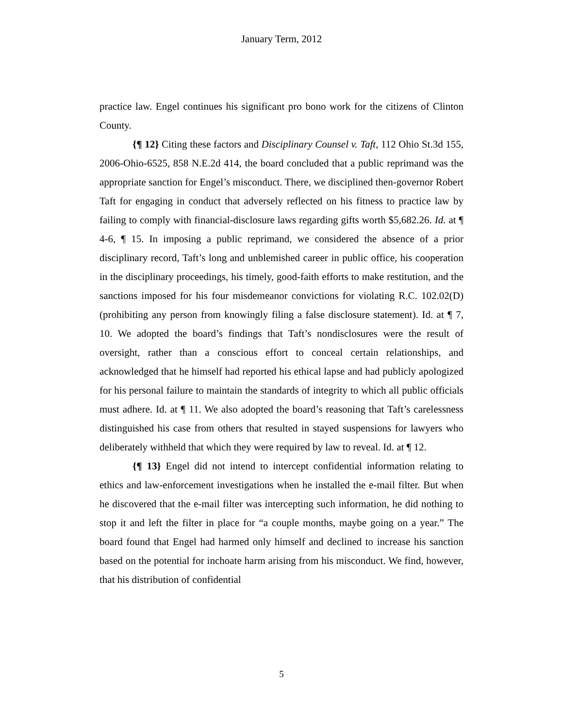January Term, 2012
practice law. Engel continues his significant pro bono work for the citizens of Clinton County.
{¶ 12} Citing these factors and Disciplinary Counsel v. Taft, 112 Ohio St.3d 155, 2006-Ohio-6525, 858 N.E.2d 414, the board concluded that a public reprimand was the appropriate sanction for Engel’s misconduct. There, we disciplined then-governor Robert Taft for engaging in conduct that adversely reflected on his fitness to practice law by failing to comply with financial-disclosure laws regarding gifts worth $5,682.26. Id. at ¶ 4-6, ¶ 15. In imposing a public reprimand, we considered the absence of a prior disciplinary record, Taft’s long and unblemished career in public office, his cooperation in the disciplinary proceedings, his timely, good-faith efforts to make restitution, and the sanctions imposed for his four misdemeanor convictions for violating R.C. 102.02(D) (prohibiting any person from knowingly filing a false disclosure statement). Id. at ¶ 7, 10. We adopted the board’s findings that Taft’s nondisclosures were the result of oversight, rather than a conscious effort to conceal certain relationships, and acknowledged that he himself had reported his ethical lapse and had publicly apologized for his personal failure to maintain the standards of integrity to which all public officials must adhere. Id. at ¶ 11. We also adopted the board’s reasoning that Taft’s carelessness distinguished his case from others that resulted in stayed suspensions for lawyers who deliberately withheld that which they were required by law to reveal. Id. at ¶ 12.
{¶ 13} Engel did not intend to intercept confidential information relating to ethics and law-enforcement investigations when he installed the e-mail filter. But when he discovered that the e-mail filter was intercepting such information, he did nothing to stop it and left the filter in place for “a couple months, maybe going on a year.” The board found that Engel had harmed only himself and declined to increase his sanction based on the potential for inchoate harm arising from his misconduct. We find, however, that his distribution of confidential
5